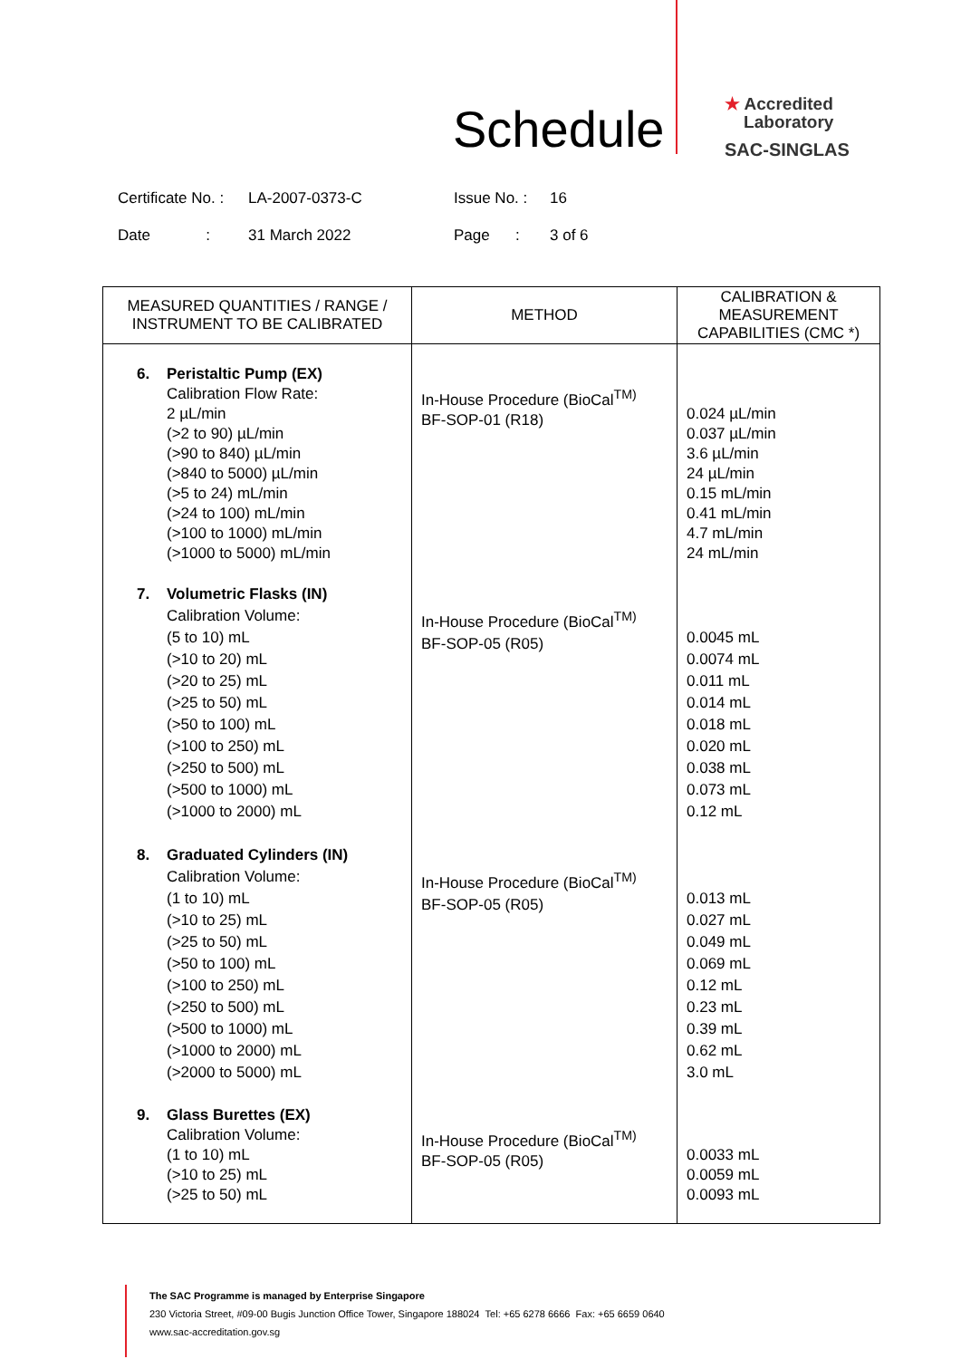Schedule
★ Accredited
Laboratory
SAC-SINGLAS
| Certificate No. : | LA-2007-0373-C | Issue No. : | 16 |
| Date : | 31 March 2022 | Page : | 3 of 6 |
| MEASURED QUANTITIES / RANGE / INSTRUMENT TO BE CALIBRATED | METHOD | CALIBRATION & MEASUREMENT CAPABILITIES (CMC *) |
| --- | --- | --- |
| 6. Peristaltic Pump (EX) Calibration Flow Rate: 2 µL/min (>2 to 90) µL/min (>90 to 840) µL/min (>840 to 5000) µL/min (>5 to 24) mL/min (>24 to 100) mL/min (>100 to 1000) mL/min (>1000 to 5000) mL/min | In-House Procedure (BioCal<sup>TM)</sup> BF-SOP-01 (R18) | 0.024 µL/min 0.037 µL/min 3.6 µL/min 24 µL/min 0.15 mL/min 0.41 mL/min 4.7 mL/min 24 mL/min |
| 7. Volumetric Flasks (IN) Calibration Volume: (5 to 10) mL (>10 to 20) mL (>20 to 25) mL (>25 to 50) mL (>50 to 100) mL (>100 to 250) mL (>250 to 500) mL (>500 to 1000) mL (>1000 to 2000) mL | In-House Procedure (BioCal<sup>TM)</sup> BF-SOP-05 (R05) | 0.0045 mL 0.0074 mL 0.011 mL 0.014 mL 0.018 mL 0.020 mL 0.038 mL 0.073 mL 0.12 mL |
| 8. Graduated Cylinders (IN) Calibration Volume: (1 to 10) mL (>10 to 25) mL (>25 to 50) mL (>50 to 100) mL (>100 to 250) mL (>250 to 500) mL (>500 to 1000) mL (>1000 to 2000) mL (>2000 to 5000) mL | In-House Procedure (BioCal<sup>TM)</sup> BF-SOP-05 (R05) | 0.013 mL 0.027 mL 0.049 mL 0.069 mL 0.12 mL 0.23 mL 0.39 mL 0.62 mL 3.0 mL |
| 9. Glass Burettes (EX) Calibration Volume: (1 to 10) mL (>10 to 25) mL (>25 to 50) mL | In-House Procedure (BioCal<sup>TM)</sup> BF-SOP-05 (R05) | 0.0033 mL 0.0059 mL 0.0093 mL |
The SAC Programme is managed by Enterprise Singapore
230 Victoria Street, #09-00 Bugis Junction Office Tower, Singapore 188024 Tel: +65 6278 6666 Fax: +65 6659 0640
www.sac-accreditation.gov.sg